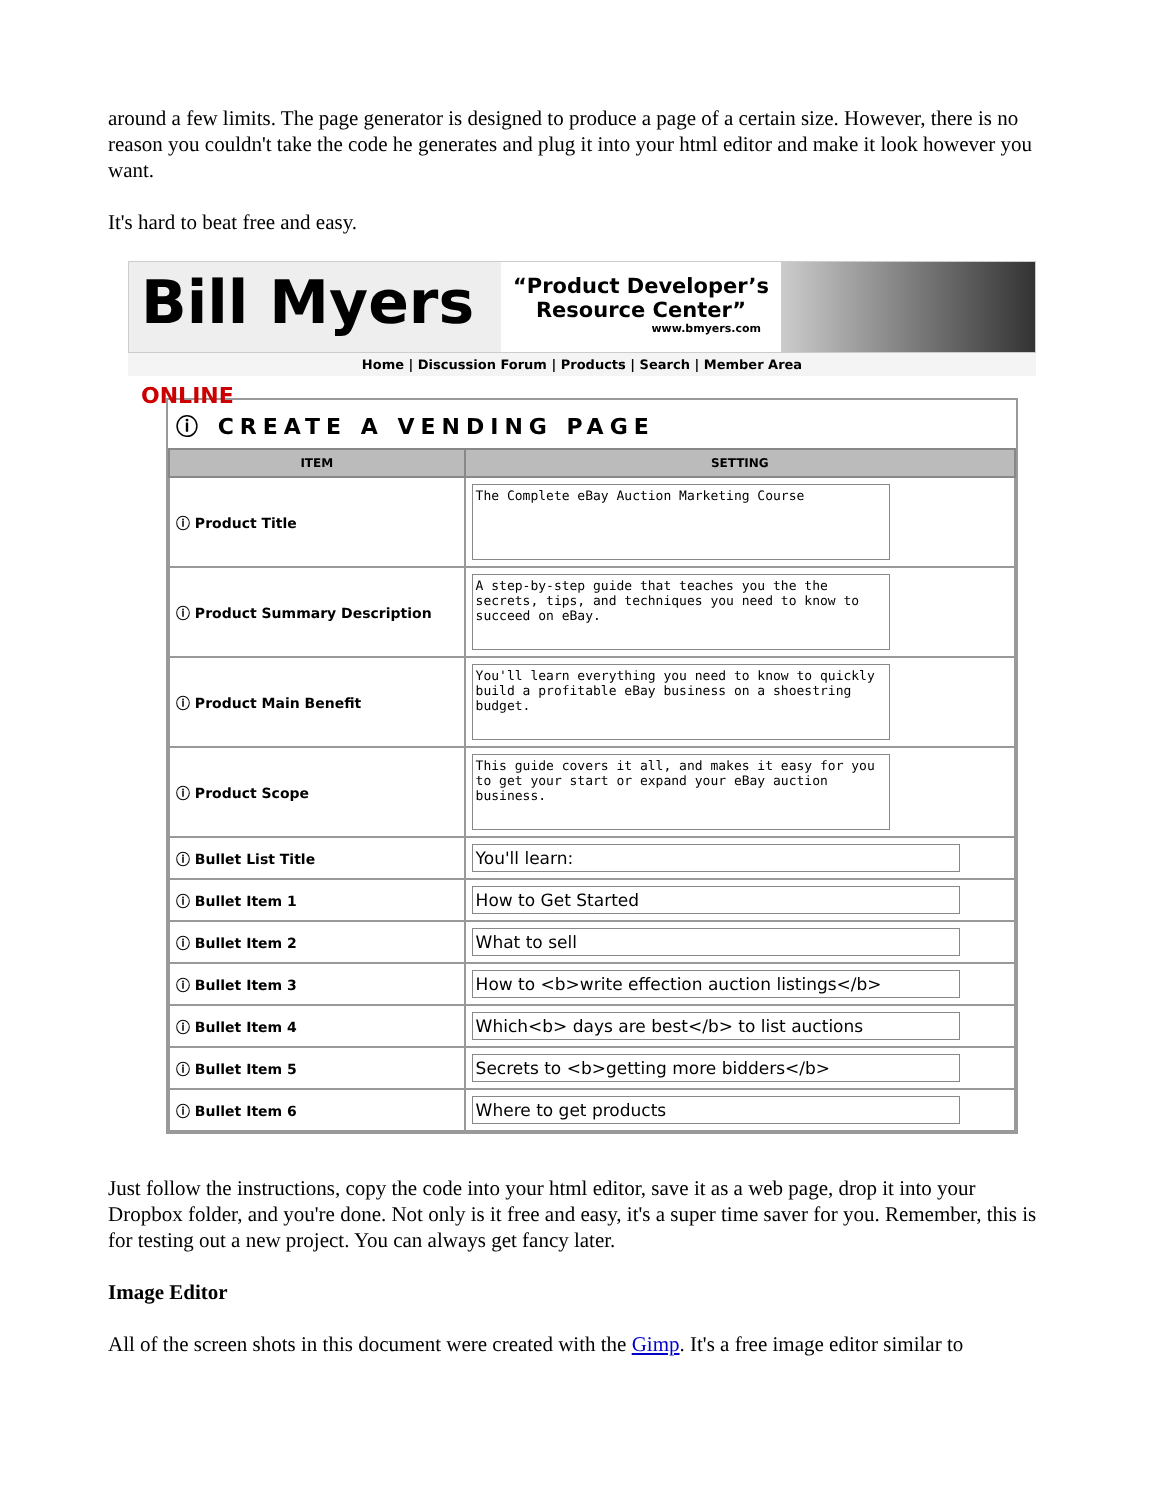around a few limits. The page generator is designed to produce a page of a certain size. However, there is no reason you couldn't take the code he generates and plug it into your html editor and make it look however you want.
It's hard to beat free and easy.
Bill Myers ONLINE
“Product Developer’s Resource Center”
www.bmyers.com
Home | Discussion Forum | Products | Search | Member Area
ⓘ CREATE A VENDING PAGE
| ITEM | SETTING |
| --- | --- |
| ⓘ Product Title | The Complete eBay Auction Marketing Course |
| ⓘ Product Summary Description | A step-by-step guide that teaches you the the secrets, tips, and techniques you need to know to succeed on eBay. |
| ⓘ Product Main Benefit | You'll learn everything you need to know to quickly build a profitable eBay business on a shoestring budget. |
| ⓘ Product Scope | This guide covers it all, and makes it easy for you to get your start or expand your eBay auction business. |
| ⓘ Bullet List Title | You'll learn: |
| ⓘ Bullet Item 1 | How to Get Started |
| ⓘ Bullet Item 2 | What to sell |
| ⓘ Bullet Item 3 | How to <b>write effection auction listings</b> |
| ⓘ Bullet Item 4 | Which<b> days are best</b> to list auctions |
| ⓘ Bullet Item 5 | Secrets to <b>getting more bidders</b> |
| ⓘ Bullet Item 6 | Where to get products |
Just follow the instructions, copy the code into your html editor, save it as a web page, drop it into your Dropbox folder, and you're done. Not only is it free and easy, it's a super time saver for you. Remember, this is for testing out a new project. You can always get fancy later.
Image Editor
All of the screen shots in this document were created with the Gimp. It's a free image editor similar to